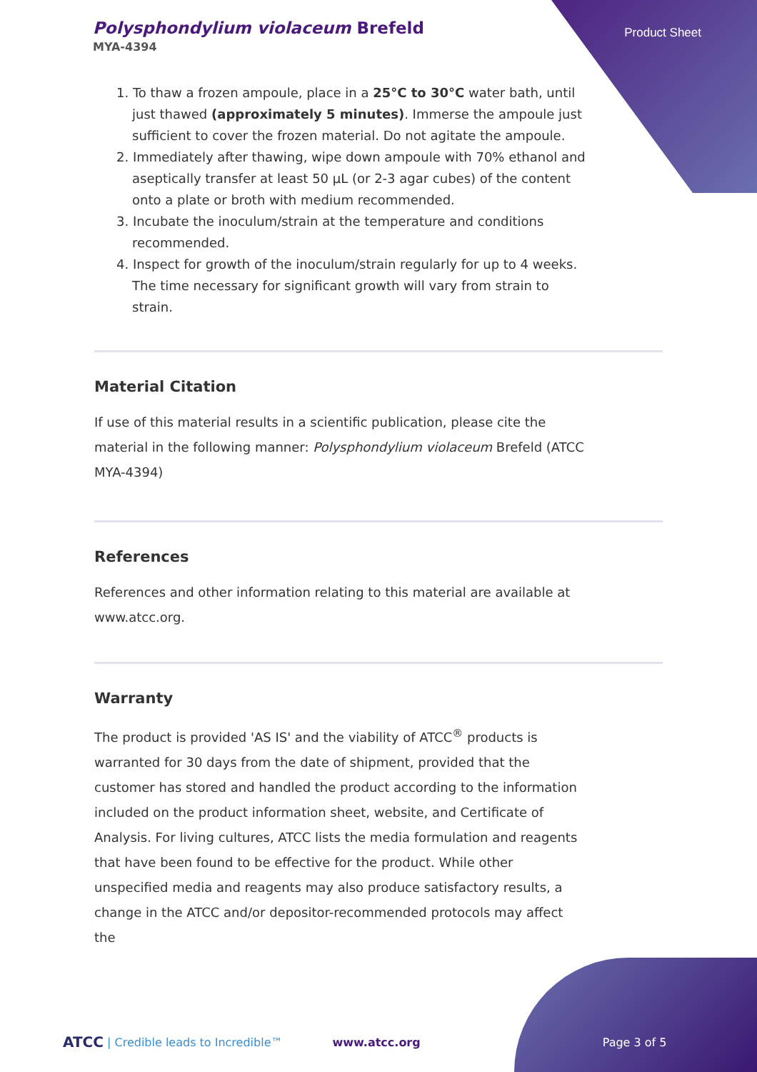Polysphondylium violaceum Brefeld
MYA-4394
Product Sheet
1. To thaw a frozen ampoule, place in a 25°C to 30°C water bath, until just thawed (approximately 5 minutes). Immerse the ampoule just sufficient to cover the frozen material. Do not agitate the ampoule.
2. Immediately after thawing, wipe down ampoule with 70% ethanol and aseptically transfer at least 50 µL (or 2-3 agar cubes) of the content onto a plate or broth with medium recommended.
3. Incubate the inoculum/strain at the temperature and conditions recommended.
4. Inspect for growth of the inoculum/strain regularly for up to 4 weeks. The time necessary for significant growth will vary from strain to strain.
Material Citation
If use of this material results in a scientific publication, please cite the material in the following manner: Polysphondylium violaceum Brefeld (ATCC MYA-4394)
References
References and other information relating to this material are available at www.atcc.org.
Warranty
The product is provided 'AS IS' and the viability of ATCC<sup>®</sup> products is warranted for 30 days from the date of shipment, provided that the customer has stored and handled the product according to the information included on the product information sheet, website, and Certificate of Analysis. For living cultures, ATCC lists the media formulation and reagents that have been found to be effective for the product. While other unspecified media and reagents may also produce satisfactory results, a change in the ATCC and/or depositor-recommended protocols may affect the
ATCC | Credible leads to Incredible™ www.atcc.org Page 3 of 5